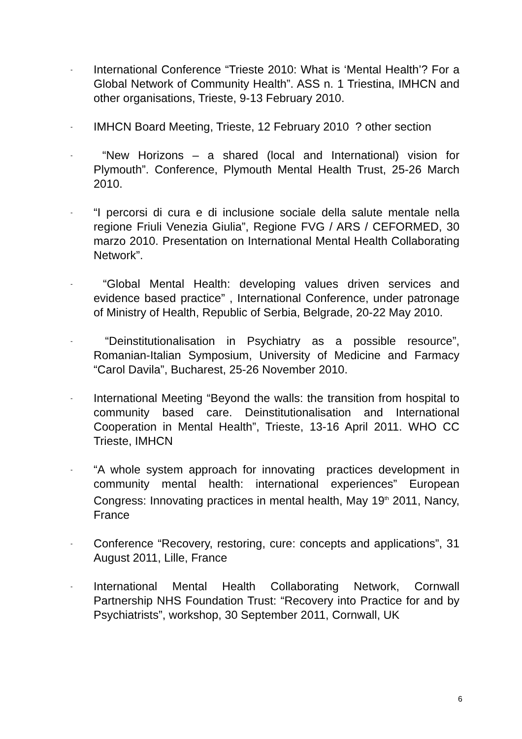-
International Conference “Trieste 2010: What is ‘Mental Health’? For a Global Network of Community Health”. ASS n. 1 Triestina, IMHCN and other organisations, Trieste, 9-13 February 2010.
-
IMHCN Board Meeting, Trieste, 12 February 2010 ? other section
-
“New Horizons – a shared (local and International) vision for Plymouth”. Conference, Plymouth Mental Health Trust, 25-26 March 2010.
-
“I percorsi di cura e di inclusione sociale della salute mentale nella regione Friuli Venezia Giulia”, Regione FVG / ARS / CEFORMED, 30 marzo 2010. Presentation on International Mental Health Collaborating Network”.
-
“Global Mental Health: developing values driven services and evidence based practice” , International Conference, under patronage of Ministry of Health, Republic of Serbia, Belgrade, 20-22 May 2010.
-
“Deinstitutionalisation in Psychiatry as a possible resource”, Romanian-Italian Symposium, University of Medicine and Farmacy “Carol Davila”, Bucharest, 25-26 November 2010.
-
International Meeting “Beyond the walls: the transition from hospital to community based care. Deinstitutionalisation and International Cooperation in Mental Health”, Trieste, 13-16 April 2011. WHO CC Trieste, IMHCN
-
“A whole system approach for innovating practices development in community mental health: international experiences” European Congress: Innovating practices in mental health, May 19<sup>th</sup> 2011, Nancy, France
-
Conference “Recovery, restoring, cure: concepts and applications”, 31 August 2011, Lille, France
-
International Mental Health Collaborating Network, Cornwall Partnership NHS Foundation Trust: “Recovery into Practice for and by Psychiatrists”, workshop, 30 September 2011, Cornwall, UK
6